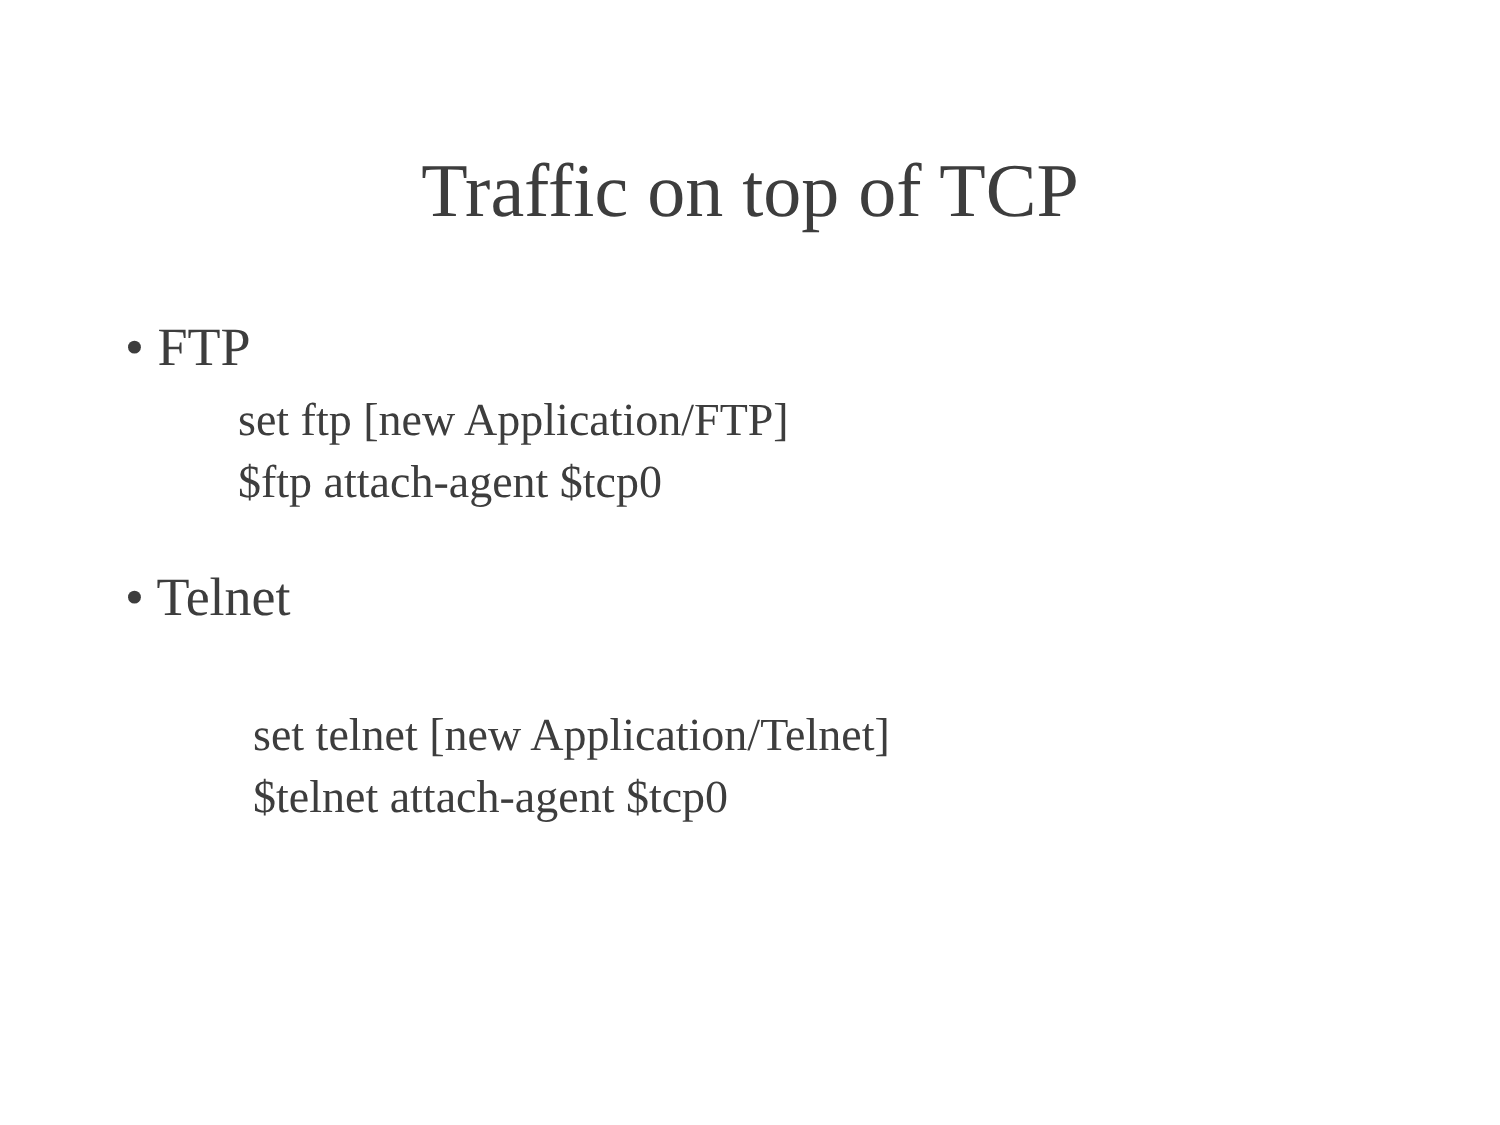Traffic on top of TCP
• FTP
set ftp [new Application/FTP]
$ftp attach-agent $tcp0
• Telnet
set telnet [new Application/Telnet]
$telnet attach-agent $tcp0